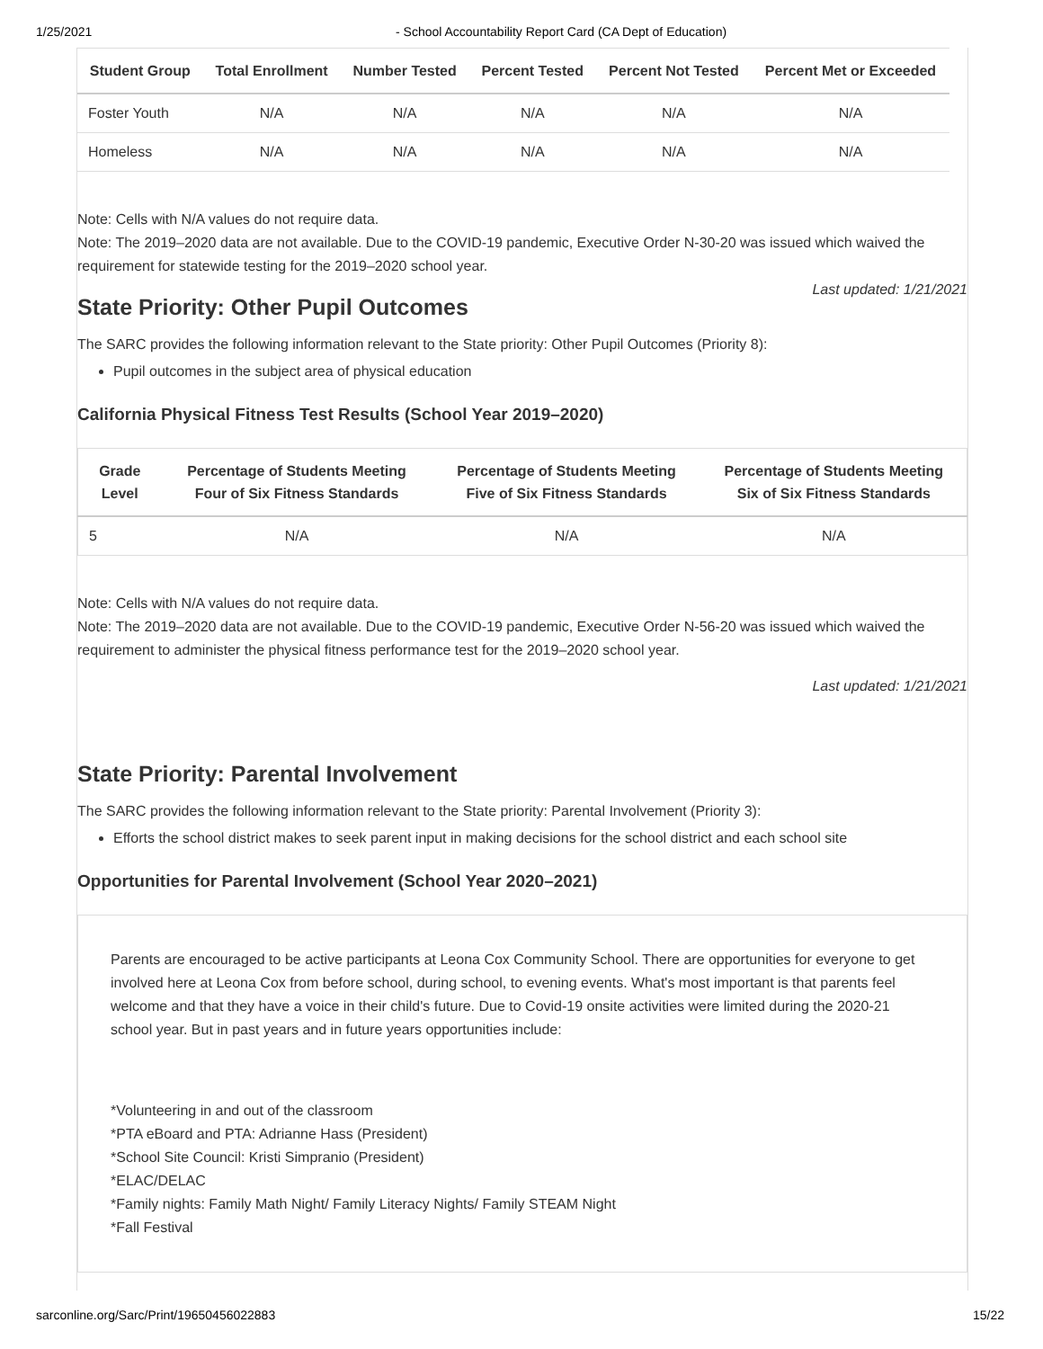1/25/2021 - School Accountability Report Card (CA Dept of Education)
| Student Group | Total Enrollment | Number Tested | Percent Tested | Percent Not Tested | Percent Met or Exceeded |
| --- | --- | --- | --- | --- | --- |
| Foster Youth | N/A | N/A | N/A | N/A | N/A |
| Homeless | N/A | N/A | N/A | N/A | N/A |
Note: Cells with N/A values do not require data.
Note: The 2019–2020 data are not available. Due to the COVID-19 pandemic, Executive Order N-30-20 was issued which waived the requirement for statewide testing for the 2019–2020 school year.
Last updated: 1/21/2021
State Priority: Other Pupil Outcomes
The SARC provides the following information relevant to the State priority: Other Pupil Outcomes (Priority 8):
Pupil outcomes in the subject area of physical education
California Physical Fitness Test Results (School Year 2019–2020)
| Grade Level | Percentage of Students Meeting Four of Six Fitness Standards | Percentage of Students Meeting Five of Six Fitness Standards | Percentage of Students Meeting Six of Six Fitness Standards |
| --- | --- | --- | --- |
| 5 | N/A | N/A | N/A |
Note: Cells with N/A values do not require data.
Note: The 2019–2020 data are not available. Due to the COVID-19 pandemic, Executive Order N-56-20 was issued which waived the requirement to administer the physical fitness performance test for the 2019–2020 school year.
Last updated: 1/21/2021
State Priority: Parental Involvement
The SARC provides the following information relevant to the State priority: Parental Involvement (Priority 3):
Efforts the school district makes to seek parent input in making decisions for the school district and each school site
Opportunities for Parental Involvement (School Year 2020–2021)
Parents are encouraged to be active participants at Leona Cox Community School. There are opportunities for everyone to get involved here at Leona Cox from before school, during school, to evening events. What's most important is that parents feel welcome and that they have a voice in their child's future. Due to Covid-19 onsite activities were limited during the 2020-21 school year. But in past years and in future years opportunities include:
*Volunteering in and out of the classroom
*PTA eBoard and PTA: Adrianne Hass (President)
*School Site Council: Kristi Simpranio (President)
*ELAC/DELAC
*Family nights: Family Math Night/ Family Literacy Nights/ Family STEAM Night
*Fall Festival
sarconline.org/Sarc/Print/19650456022883 15/22